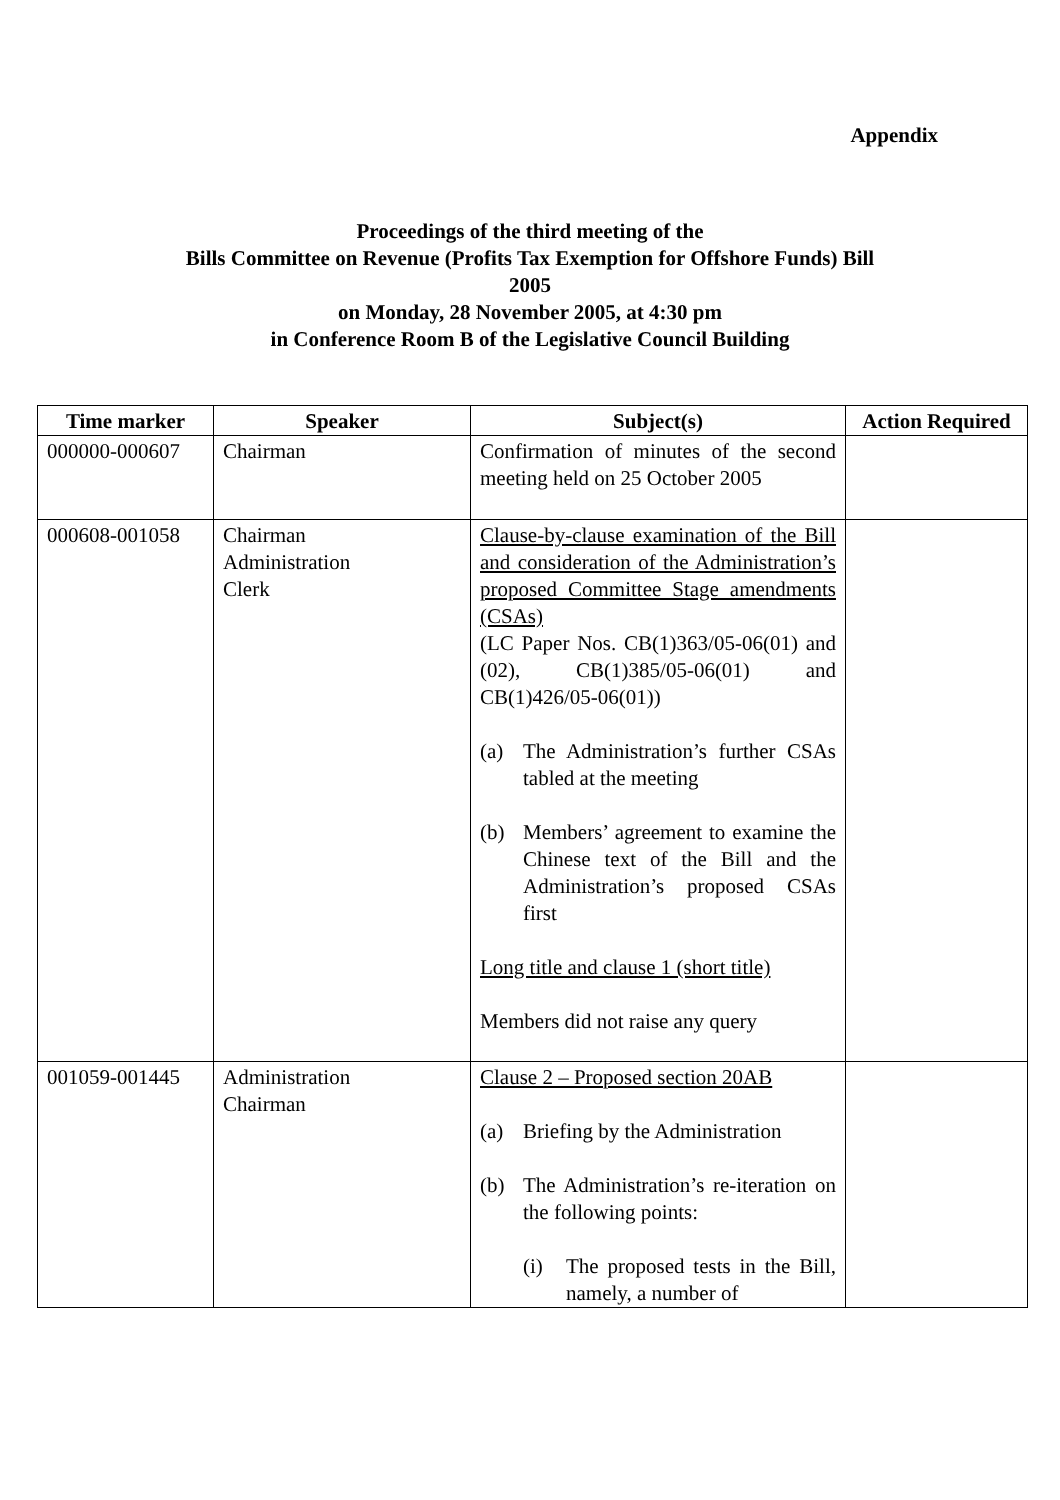Appendix
Proceedings of the third meeting of the
Bills Committee on Revenue (Profits Tax Exemption for Offshore Funds) Bill
2005
on Monday, 28 November 2005, at 4:30 pm
in Conference Room B of the Legislative Council Building
| Time marker | Speaker | Subject(s) | Action Required |
| --- | --- | --- | --- |
| 000000-000607 | Chairman | Confirmation of minutes of the second meeting held on 25 October 2005 | |
| 000608-001058 | Chairman Administration Clerk | Clause-by-clause examination of the Bill and consideration of the Administration’s proposed Committee Stage amendments (CSAs) (LC Paper Nos. CB(1)363/05-06(01) and (02), CB(1)385/05-06(01) and CB(1)426/05-06(01)) (a) The Administration’s further CSAs tabled at the meeting (b) Members’ agreement to examine the Chinese text of the Bill and the Administration’s proposed CSAs first Long title and clause 1 (short title) Members did not raise any query | |
| 001059-001445 | Administration Chairman | Clause 2 – Proposed section 20AB (a) Briefing by the Administration (b) The Administration’s re-iteration on the following points: (i) The proposed tests in the Bill, namely, a number of | |